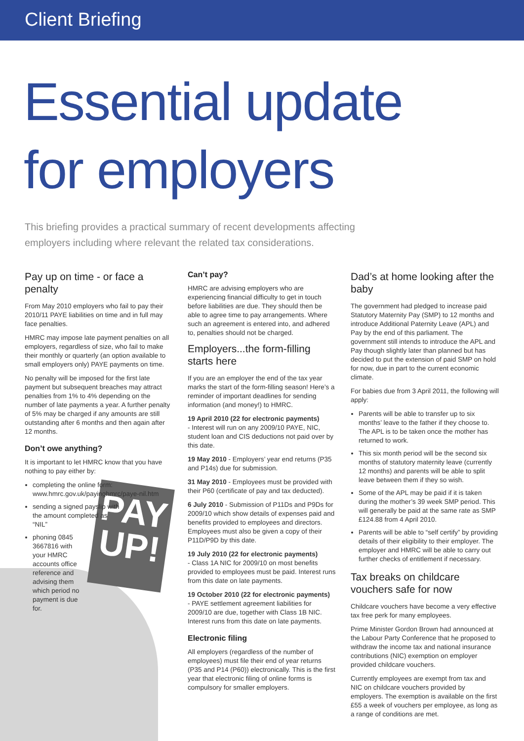Client Briefing
Essential update
for employers
This briefing provides a practical summary of recent developments affecting employers including where relevant the related tax considerations.
PAY
UP!
Pay up on time - or face a penalty
From May 2010 employers who fail to pay their 2010/11 PAYE liabilities on time and in full may face penalties.
HMRC may impose late payment penalties on all employers, regardless of size, who fail to make their monthly or quarterly (an option available to small employers only) PAYE payments on time.
No penalty will be imposed for the first late payment but subsequent breaches may attract penalties from 1% to 4% depending on the number of late payments a year. A further penalty of 5% may be charged if any amounts are still outstanding after 6 months and then again after 12 months.
Don’t owe anything?
It is important to let HMRC know that you have nothing to pay either by:
completing the online form: www.hmrc.gov.uk/payinghmrc/paye-nil.htm
sending a signed payslip with the amount completed as “NIL”
phoning 0845 3667816 with your HMRC accounts office reference and advising them which period no payment is due for.
Can’t pay?
HMRC are advising employers who are experiencing financial difficulty to get in touch before liabilities are due. They should then be able to agree time to pay arrangements. Where such an agreement is entered into, and adhered to, penalties should not be charged.
Employers...the form-filling starts here
If you are an employer the end of the tax year marks the start of the form-filling season! Here’s a reminder of important deadlines for sending information (and money!) to HMRC.
19 April 2010 (22 for electronic payments)
- Interest will run on any 2009/10 PAYE, NIC, student loan and CIS deductions not paid over by this date.
19 May 2010 - Employers’ year end returns (P35 and P14s) due for submission.
31 May 2010 - Employees must be provided with their P60 (certificate of pay and tax deducted).
6 July 2010 - Submission of P11Ds and P9Ds for 2009/10 which show details of expenses paid and benefits provided to employees and directors. Employees must also be given a copy of their P11D/P9D by this date.
19 July 2010 (22 for electronic payments)
- Class 1A NIC for 2009/10 on most benefits provided to employees must be paid. Interest runs from this date on late payments.
19 October 2010 (22 for electronic payments)
- PAYE settlement agreement liabilities for 2009/10 are due, together with Class 1B NIC. Interest runs from this date on late payments.
Electronic filing
All employers (regardless of the number of employees) must file their end of year returns (P35 and P14 (P60)) electronically. This is the first year that electronic filing of online forms is compulsory for smaller employers.
Dad’s at home looking after the baby
The government had pledged to increase paid Statutory Maternity Pay (SMP) to 12 months and introduce Additional Paternity Leave (APL) and Pay by the end of this parliament. The government still intends to introduce the APL and Pay though slightly later than planned but has decided to put the extension of paid SMP on hold for now, due in part to the current economic climate.
For babies due from 3 April 2011, the following will apply:
Parents will be able to transfer up to six months’ leave to the father if they choose to. The APL is to be taken once the mother has returned to work.
This six month period will be the second six months of statutory maternity leave (currently 12 months) and parents will be able to split leave between them if they so wish.
Some of the APL may be paid if it is taken during the mother’s 39 week SMP period. This will generally be paid at the same rate as SMP £124.88 from 4 April 2010.
Parents will be able to “self certify” by providing details of their eligibility to their employer. The employer and HMRC will be able to carry out further checks of entitlement if necessary.
Tax breaks on childcare vouchers safe for now
Childcare vouchers have become a very effective tax free perk for many employees.
Prime Minister Gordon Brown had announced at the Labour Party Conference that he proposed to withdraw the income tax and national insurance contributions (NIC) exemption on employer provided childcare vouchers.
Currently employees are exempt from tax and NIC on childcare vouchers provided by employers. The exemption is available on the first £55 a week of vouchers per employee, as long as a range of conditions are met.